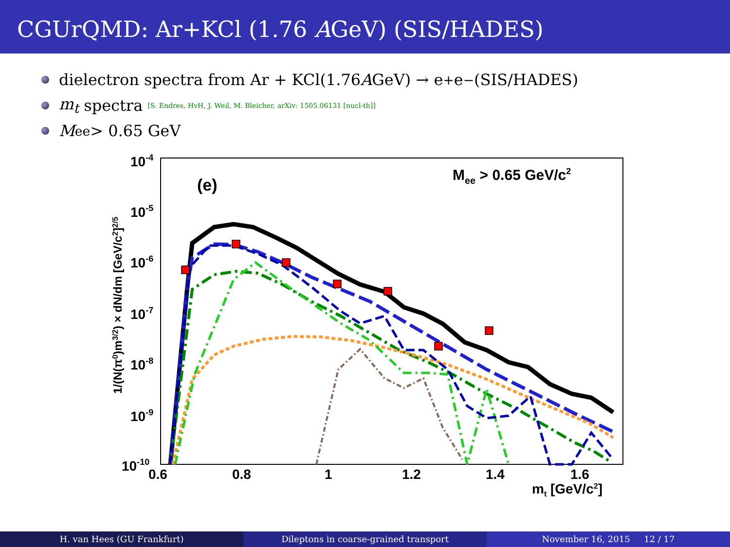CGUrQMD: Ar+KCl (1.76 AGeV) (SIS/HADES)
dielectron spectra from Ar + KCl(1.76 A GeV) → e<sup>+</sup>e<sup>−</sup> (SIS/HADES)
m<sub>t</sub> spectra [S. Endres, HvH, J. Weil, M. Bleicher, arXiv: 1505.06131 [nucl-th]]
M<sub>ee</sub> > 0.65 GeV
Mee > 0.65 GeV/c2
(e)
10-4
10-5
10-6
10-7
10-8
10-9
10-10
0.6
0.8
1
1.2
1.4
1.6
mt [GeV/c2]
1/(N(π0)m3/2) × dN/dm [GeV/c2]2/5
H. van Hees (GU Frankfurt) Dileptons in coarse-grained transport
November 16, 2015 12 / 17